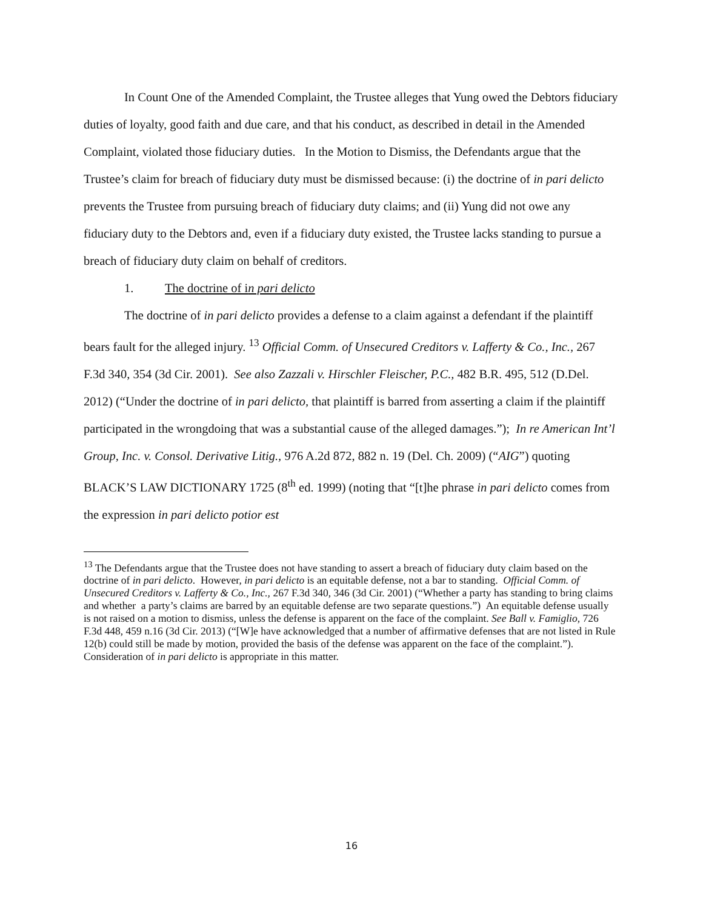In Count One of the Amended Complaint, the Trustee alleges that Yung owed the Debtors fiduciary duties of loyalty, good faith and due care, and that his conduct, as described in detail in the Amended Complaint, violated those fiduciary duties. In the Motion to Dismiss, the Defendants argue that the Trustee’s claim for breach of fiduciary duty must be dismissed because: (i) the doctrine of in pari delicto prevents the Trustee from pursuing breach of fiduciary duty claims; and (ii) Yung did not owe any fiduciary duty to the Debtors and, even if a fiduciary duty existed, the Trustee lacks standing to pursue a breach of fiduciary duty claim on behalf of creditors.
1. The doctrine of in pari delicto
The doctrine of in pari delicto provides a defense to a claim against a defendant if the plaintiff bears fault for the alleged injury. <sup>13</sup> Official Comm. of Unsecured Creditors v. Lafferty & Co., Inc., 267 F.3d 340, 354 (3d Cir. 2001). See also Zazzali v. Hirschler Fleischer, P.C., 482 B.R. 495, 512 (D.Del. 2012) (“Under the doctrine of in pari delicto, that plaintiff is barred from asserting a claim if the plaintiff participated in the wrongdoing that was a substantial cause of the alleged damages.”); In re American Int’l Group, Inc. v. Consol. Derivative Litig., 976 A.2d 872, 882 n. 19 (Del. Ch. 2009) (“AIG”) quoting BLACK’S LAW DICTIONARY 1725 (8<sup>th</sup> ed. 1999) (noting that “[t]he phrase in pari delicto comes from the expression in pari delicto potior est
<sup>13</sup> The Defendants argue that the Trustee does not have standing to assert a breach of fiduciary duty claim based on the doctrine of in pari delicto. However, in pari delicto is an equitable defense, not a bar to standing. Official Comm. of Unsecured Creditors v. Lafferty & Co., Inc., 267 F.3d 340, 346 (3d Cir. 2001) (“Whether a party has standing to bring claims and whether a party’s claims are barred by an equitable defense are two separate questions.”) An equitable defense usually is not raised on a motion to dismiss, unless the defense is apparent on the face of the complaint. See Ball v. Famiglio, 726 F.3d 448, 459 n.16 (3d Cir. 2013) (“[W]e have acknowledged that a number of affirmative defenses that are not listed in Rule 12(b) could still be made by motion, provided the basis of the defense was apparent on the face of the complaint.”). Consideration of in pari delicto is appropriate in this matter.
16